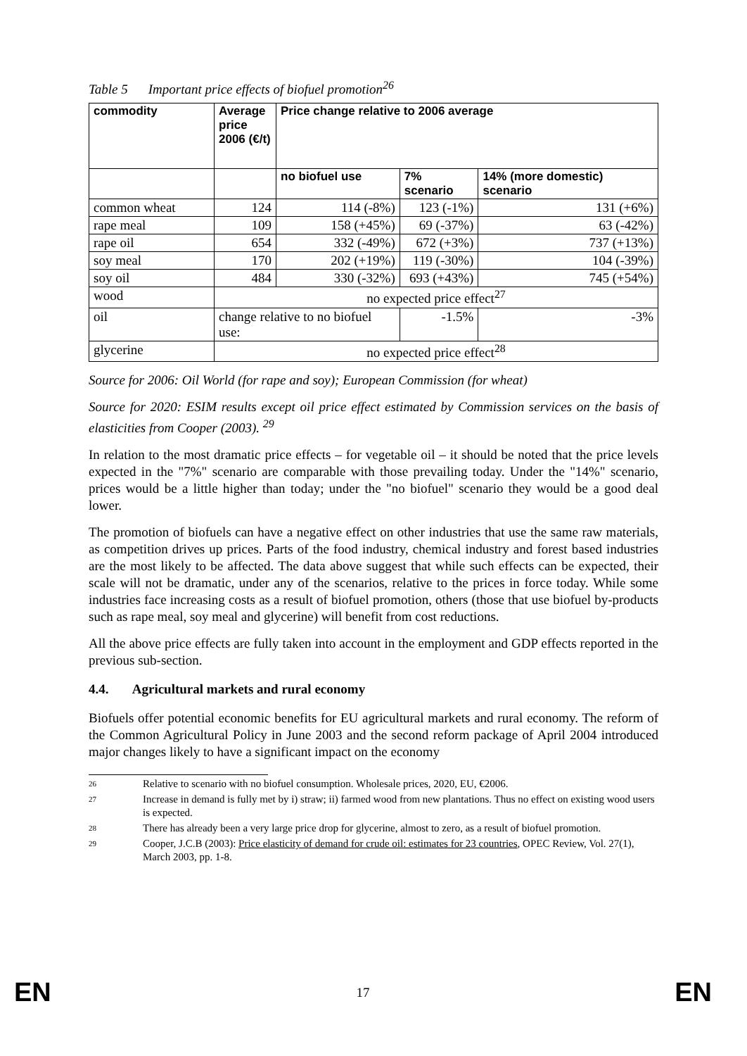Table 5 Important price effects of biofuel promotion<sup>26</sup>
| commodity | Average price 2006 (€/t) | Price change relative to 2006 average | | |
| --- | --- | --- | --- | --- |
| | | no biofuel use | 7% scenario | 14% (more domestic) scenario |
| common wheat | 124 | 114 (-8%) | 123 (-1%) | 131 (+6%) |
| rape meal | 109 | 158 (+45%) | 69 (-37%) | 63 (-42%) |
| rape oil | 654 | 332 (-49%) | 672 (+3%) | 737 (+13%) |
| soy meal | 170 | 202 (+19%) | 119 (-30%) | 104 (-39%) |
| soy oil | 484 | 330 (-32%) | 693 (+43%) | 745 (+54%) |
| wood | no expected price effect<sup>27</sup> | | | |
| oil | change relative to no biofuel use: | | -1.5% | -3% |
| glycerine | no expected price effect<sup>28</sup> | | | |
Source for 2006: Oil World (for rape and soy); European Commission (for wheat)
Source for 2020: ESIM results except oil price effect estimated by Commission services on the basis of elasticities from Cooper (2003). <sup>29</sup>
In relation to the most dramatic price effects – for vegetable oil – it should be noted that the price levels expected in the "7%" scenario are comparable with those prevailing today. Under the "14%" scenario, prices would be a little higher than today; under the "no biofuel" scenario they would be a good deal lower.
The promotion of biofuels can have a negative effect on other industries that use the same raw materials, as competition drives up prices. Parts of the food industry, chemical industry and forest based industries are the most likely to be affected. The data above suggest that while such effects can be expected, their scale will not be dramatic, under any of the scenarios, relative to the prices in force today. While some industries face increasing costs as a result of biofuel promotion, others (those that use biofuel by-products such as rape meal, soy meal and glycerine) will benefit from cost reductions.
All the above price effects are fully taken into account in the employment and GDP effects reported in the previous sub-section.
4.4. Agricultural markets and rural economy
Biofuels offer potential economic benefits for EU agricultural markets and rural economy. The reform of the Common Agricultural Policy in June 2003 and the second reform package of April 2004 introduced major changes likely to have a significant impact on the economy
26 Relative to scenario with no biofuel consumption. Wholesale prices, 2020, EU, €2006.
27 Increase in demand is fully met by i) straw; ii) farmed wood from new plantations. Thus no effect on existing wood users is expected.
28 There has already been a very large price drop for glycerine, almost to zero, as a result of biofuel promotion.
29 Cooper, J.C.B (2003): Price elasticity of demand for crude oil: estimates for 23 countries, OPEC Review, Vol. 27(1), March 2003, pp. 1-8.
EN 17 EN